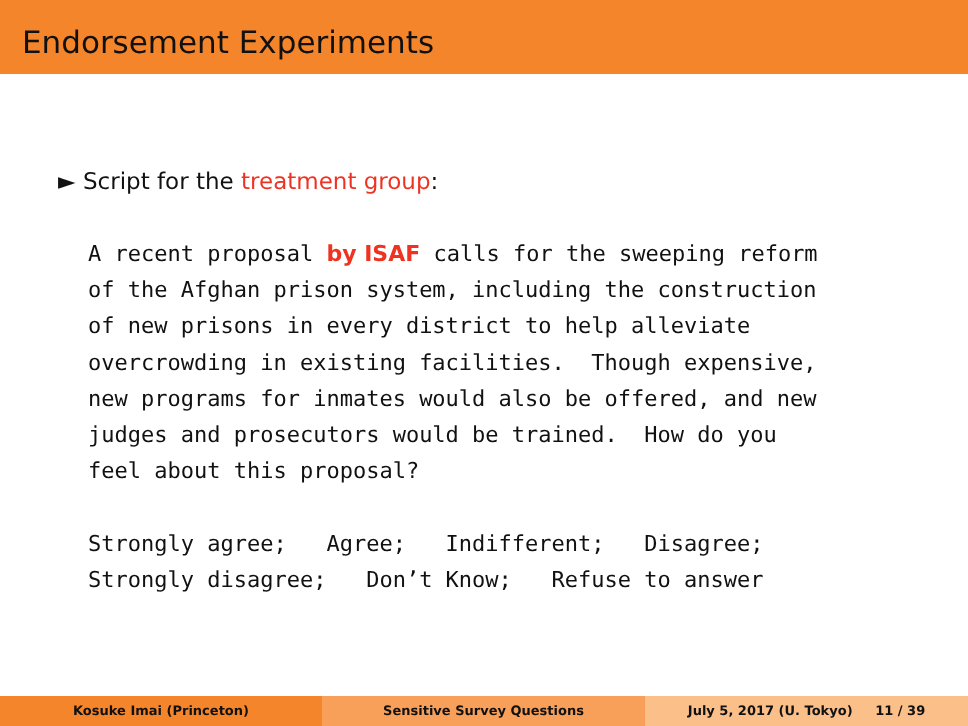Endorsement Experiments
► Script for the treatment group:
A recent proposal by ISAF calls for the sweeping reform of the Afghan prison system, including the construction of new prisons in every district to help alleviate overcrowding in existing facilities. Though expensive, new programs for inmates would also be offered, and new judges and prosecutors would be trained. How do you feel about this proposal? Strongly agree; Agree; Indifferent; Disagree; Strongly disagree; Don’t Know; Refuse to answer
Kosuke Imai (Princeton) Sensitive Survey Questions July 5, 2017 (U. Tokyo) 11 / 39